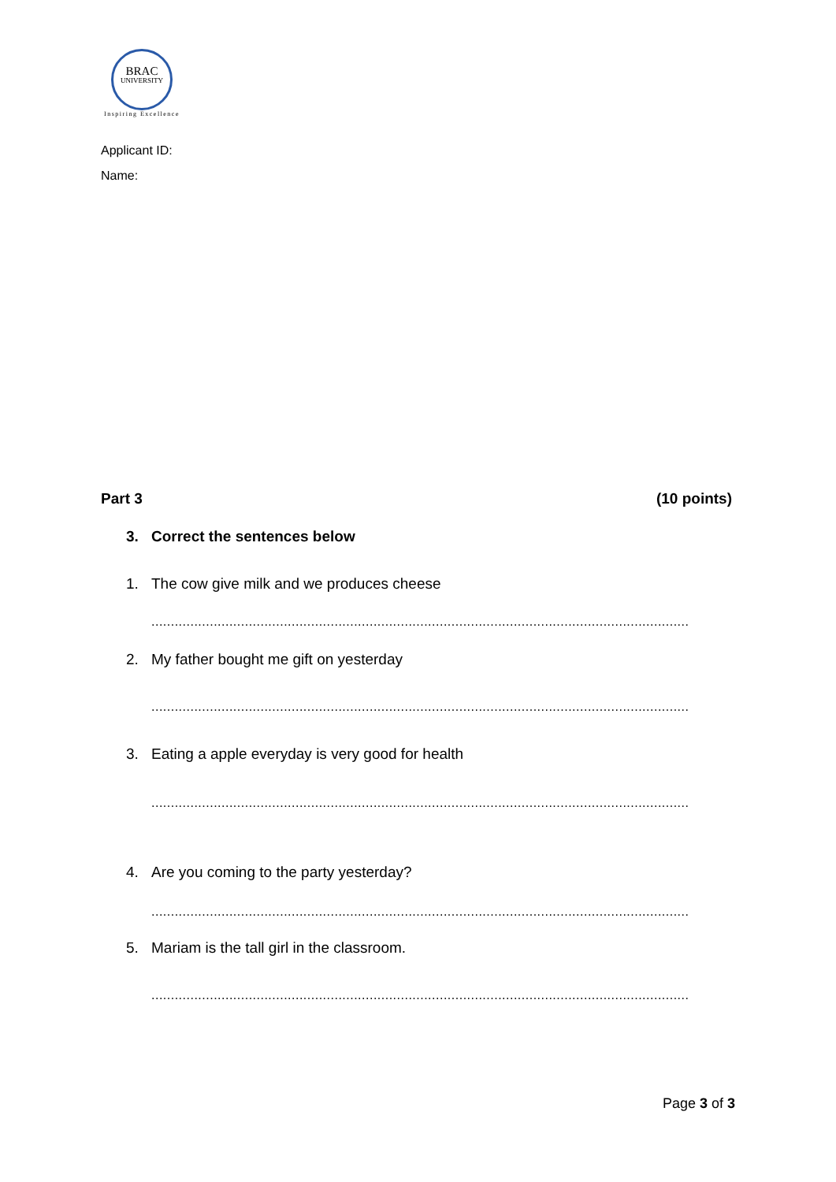BRAC
UNIVERSITY
Inspiring Excellence
Applicant ID:
Name:
Part 3 (10 points)
3. Correct the sentences below
1. The cow give milk and we produces cheese
..........................................................................................................................................
2. My father bought me gift on yesterday
..........................................................................................................................................
3. Eating a apple everyday is very good for health
..........................................................................................................................................
4. Are you coming to the party yesterday?
..........................................................................................................................................
5. Mariam is the tall girl in the classroom.
..........................................................................................................................................
Page 3 of 3